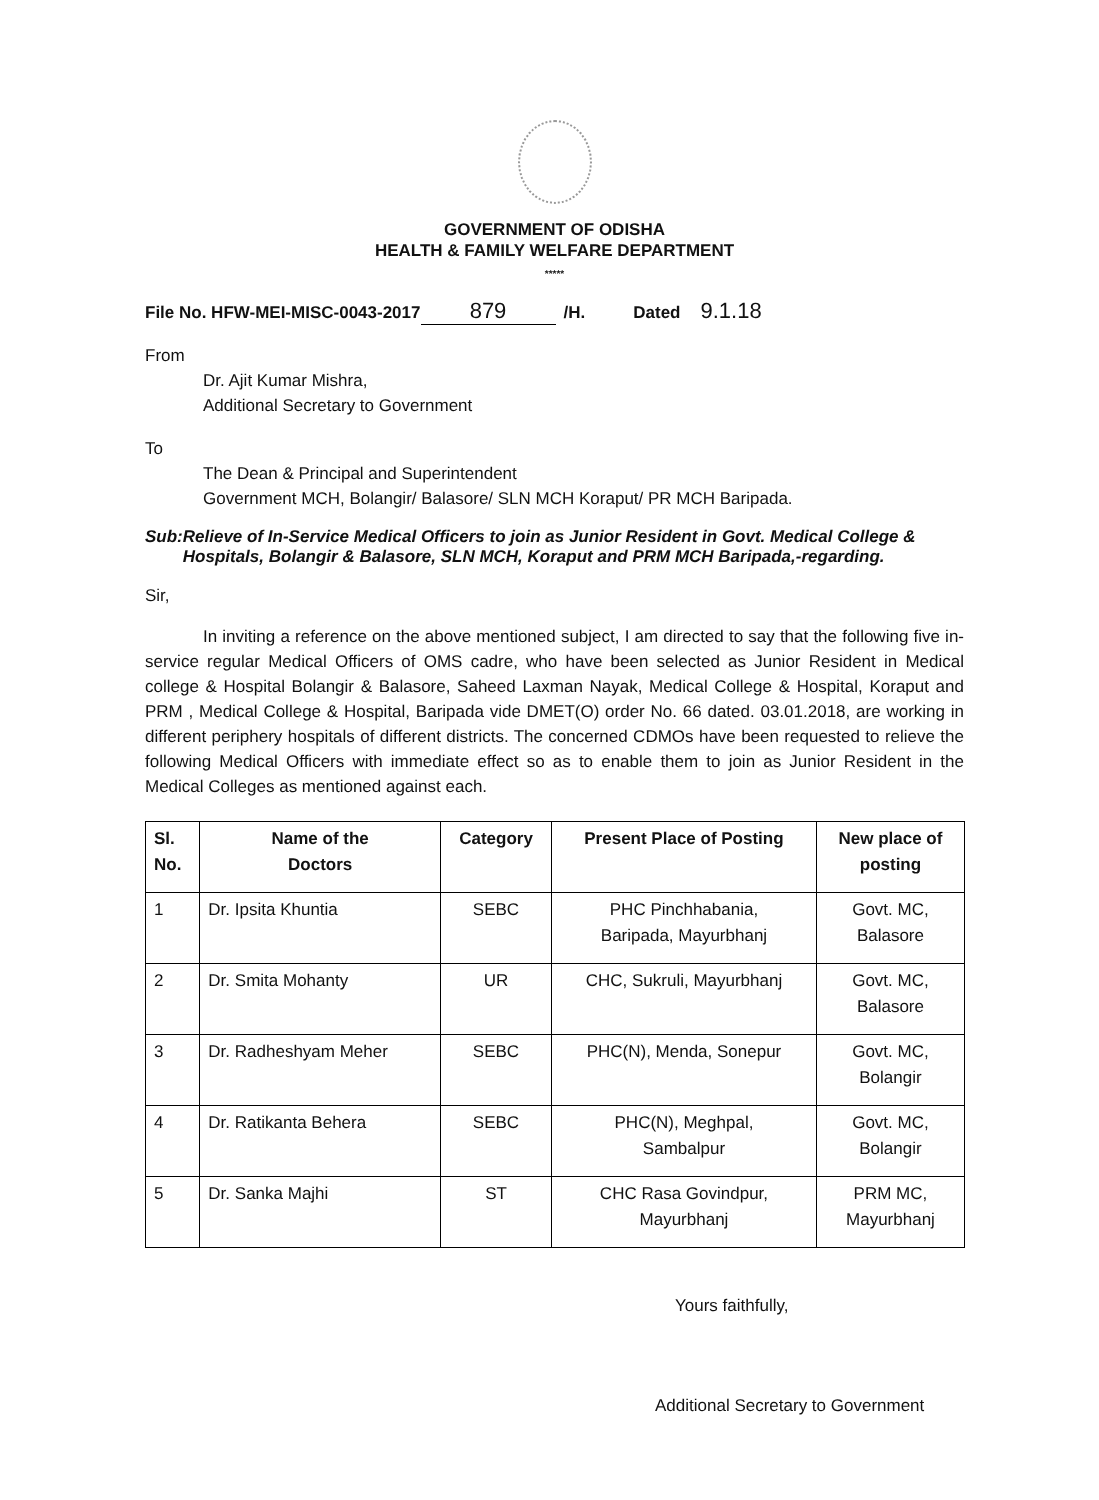GOVERNMENT OF ODISHA
HEALTH & FAMILY WELFARE DEPARTMENT
*****
File No. HFW-MEI-MISC-0043-2017 879 /H. Dated 9.1.18
From
Dr. Ajit Kumar Mishra,
Additional Secretary to Government
To
The Dean & Principal and Superintendent
Government MCH, Bolangir/ Balasore/ SLN MCH Koraput/ PR MCH Baripada.
Sub: Relieve of In-Service Medical Officers to join as Junior Resident in Govt. Medical College & Hospitals, Bolangir & Balasore, SLN MCH, Koraput and PRM MCH Baripada,-regarding.
Sir,
In inviting a reference on the above mentioned subject, I am directed to say that the following five in-service regular Medical Officers of OMS cadre, who have been selected as Junior Resident in Medical college & Hospital Bolangir & Balasore, Saheed Laxman Nayak, Medical College & Hospital, Koraput and PRM , Medical College & Hospital, Baripada vide DMET(O) order No. 66 dated. 03.01.2018, are working in different periphery hospitals of different districts. The concerned CDMOs have been requested to relieve the following Medical Officers with immediate effect so as to enable them to join as Junior Resident in the Medical Colleges as mentioned against each.
| Sl. No. | Name of the Doctors | Category | Present Place of Posting | New place of posting |
| --- | --- | --- | --- | --- |
| 1 | Dr. Ipsita Khuntia | SEBC | PHC Pinchhabania, Baripada, Mayurbhanj | Govt. MC, Balasore |
| 2 | Dr. Smita Mohanty | UR | CHC, Sukruli, Mayurbhanj | Govt. MC, Balasore |
| 3 | Dr. Radheshyam Meher | SEBC | PHC(N), Menda, Sonepur | Govt. MC, Bolangir |
| 4 | Dr. Ratikanta Behera | SEBC | PHC(N), Meghpal, Sambalpur | Govt. MC, Bolangir |
| 5 | Dr. Sanka Majhi | ST | CHC Rasa Govindpur, Mayurbhanj | PRM MC, Mayurbhanj |
Yours faithfully,
Additional Secretary to Government